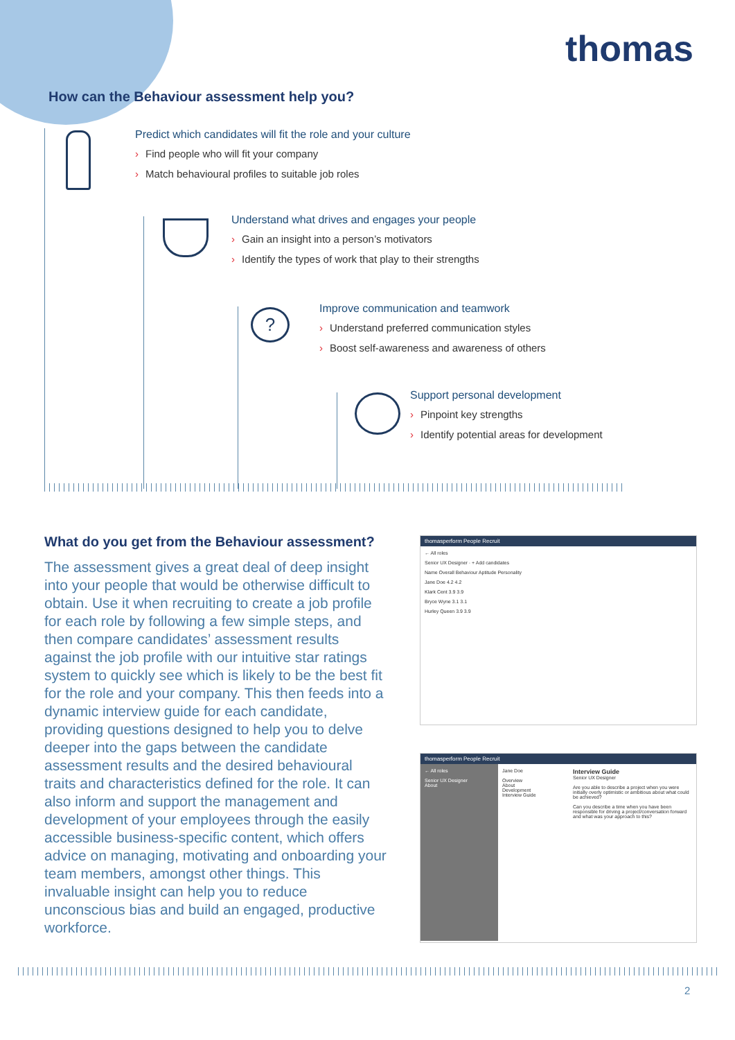thomas
How can the Behaviour assessment help you?
Predict which candidates will fit the role and your culture
› Find people who will fit your company
› Match behavioural profiles to suitable job roles
Understand what drives and engages your people
› Gain an insight into a person’s motivators
› Identify the types of work that play to their strengths
?
Improve communication and teamwork
› Understand preferred communication styles
› Boost self-awareness and awareness of others
Support personal development
› Pinpoint key strengths
› Identify potential areas for development
What do you get from the Behaviour assessment?
The assessment gives a great deal of deep insight into your people that would be otherwise difficult to obtain. Use it when recruiting to create a job profile for each role by following a few simple steps, and then compare candidates’ assessment results against the job profile with our intuitive star ratings system to quickly see which is likely to be the best fit for the role and your company. This then feeds into a dynamic interview guide for each candidate, providing questions designed to help you to delve deeper into the gaps between the candidate assessment results and the desired behavioural traits and characteristics defined for the role. It can also inform and support the management and development of your employees through the easily accessible business-specific content, which offers advice on managing, motivating and onboarding your team members, amongst other things. This invaluable insight can help you to reduce unconscious bias and build an engaged, productive workforce.
thomasperform People Recruit
← All roles
Senior UX Designer · + Add candidates
Name Overall Behaviour Aptitude Personality
Jane Doe 4.2 4.2
Klark Cent 3.9 3.9
Bryce Wyne 3.1 3.1
Hurley Queen 3.9 3.9
thomasperform People Recruit
← All roles
Senior UX Designer
About
Jane Doe
Overview
About
Development
Interview Guide
Interview Guide
Senior UX Designer
Are you able to describe a project when you were initially overly optimistic or ambitious about what could be achieved?
Can you describe a time when you have been responsible for driving a project/conversation forward and what was your approach to this?
2